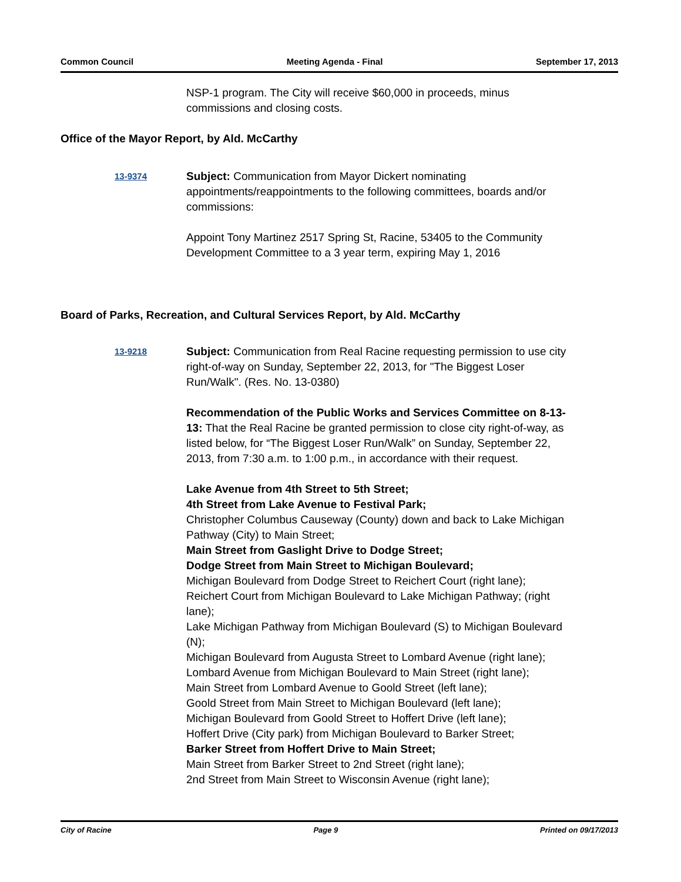Common Council Meeting Agenda - Final September 17, 2013
NSP-1 program. The City will receive $60,000 in proceeds, minus commissions and closing costs.
Office of the Mayor Report, by Ald. McCarthy
13-9374
Subject: Communication from Mayor Dickert nominating appointments/reappointments to the following committees, boards and/or commissions:
Appoint Tony Martinez 2517 Spring St, Racine, 53405 to the Community Development Committee to a 3 year term, expiring May 1, 2016
Board of Parks, Recreation, and Cultural Services Report, by Ald. McCarthy
13-9218
Subject: Communication from Real Racine requesting permission to use city right-of-way on Sunday, September 22, 2013, for "The Biggest Loser Run/Walk". (Res. No. 13-0380)
Recommendation of the Public Works and Services Committee on 8-13-13: That the Real Racine be granted permission to close city right-of-way, as listed below, for “The Biggest Loser Run/Walk” on Sunday, September 22, 2013, from 7:30 a.m. to 1:00 p.m., in accordance with their request.
Lake Avenue from 4th Street to 5th Street;
4th Street from Lake Avenue to Festival Park;
Christopher Columbus Causeway (County) down and back to Lake Michigan Pathway (City) to Main Street;
Main Street from Gaslight Drive to Dodge Street;
Dodge Street from Main Street to Michigan Boulevard;
Michigan Boulevard from Dodge Street to Reichert Court (right lane);
Reichert Court from Michigan Boulevard to Lake Michigan Pathway; (right lane);
Lake Michigan Pathway from Michigan Boulevard (S) to Michigan Boulevard (N);
Michigan Boulevard from Augusta Street to Lombard Avenue (right lane);
Lombard Avenue from Michigan Boulevard to Main Street (right lane);
Main Street from Lombard Avenue to Goold Street (left lane);
Goold Street from Main Street to Michigan Boulevard (left lane);
Michigan Boulevard from Goold Street to Hoffert Drive (left lane);
Hoffert Drive (City park) from Michigan Boulevard to Barker Street;
Barker Street from Hoffert Drive to Main Street;
Main Street from Barker Street to 2nd Street (right lane);
2nd Street from Main Street to Wisconsin Avenue (right lane);
City of Racine Page 9 Printed on 09/17/2013